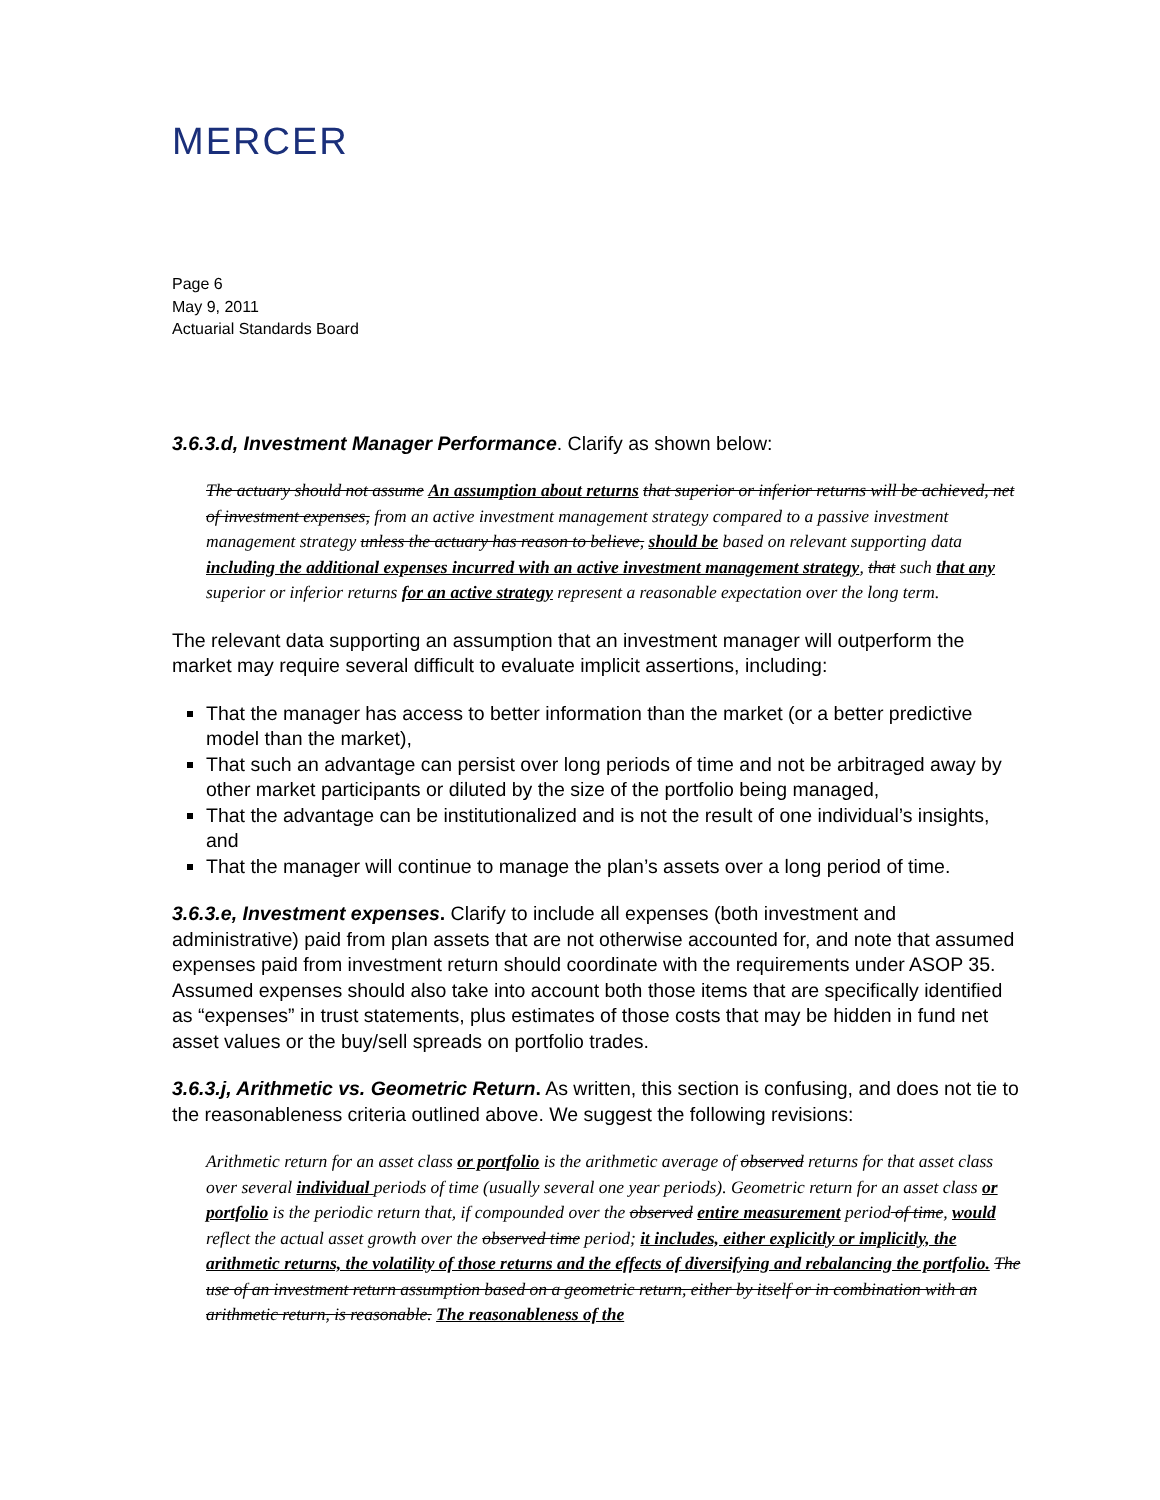MERCER
Page 6
May 9, 2011
Actuarial Standards Board
3.6.3.d, Investment Manager Performance. Clarify as shown below:
The actuary should not assume An assumption about returns that superior or inferior returns will be achieved, net of investment expenses, from an active investment management strategy compared to a passive investment management strategy unless the actuary has reason to believe, should be based on relevant supporting data including the additional expenses incurred with an active investment management strategy, that such that any superior or inferior returns for an active strategy represent a reasonable expectation over the long term.
The relevant data supporting an assumption that an investment manager will outperform the market may require several difficult to evaluate implicit assertions, including:
That the manager has access to better information than the market (or a better predictive model than the market),
That such an advantage can persist over long periods of time and not be arbitraged away by other market participants or diluted by the size of the portfolio being managed,
That the advantage can be institutionalized and is not the result of one individual’s insights, and
That the manager will continue to manage the plan’s assets over a long period of time.
3.6.3.e, Investment expenses. Clarify to include all expenses (both investment and administrative) paid from plan assets that are not otherwise accounted for, and note that assumed expenses paid from investment return should coordinate with the requirements under ASOP 35. Assumed expenses should also take into account both those items that are specifically identified as “expenses” in trust statements, plus estimates of those costs that may be hidden in fund net asset values or the buy/sell spreads on portfolio trades.
3.6.3.j, Arithmetic vs. Geometric Return. As written, this section is confusing, and does not tie to the reasonableness criteria outlined above. We suggest the following revisions:
Arithmetic return for an asset class or portfolio is the arithmetic average of observed returns for that asset class over several individual periods of time (usually several one year periods). Geometric return for an asset class or portfolio is the periodic return that, if compounded over the observed entire measurement period of time, would reflect the actual asset growth over the observed time period; it includes, either explicitly or implicitly, the arithmetic returns, the volatility of those returns and the effects of diversifying and rebalancing the portfolio. The use of an investment return assumption based on a geometric return, either by itself or in combination with an arithmetic return, is reasonable. The reasonableness of the